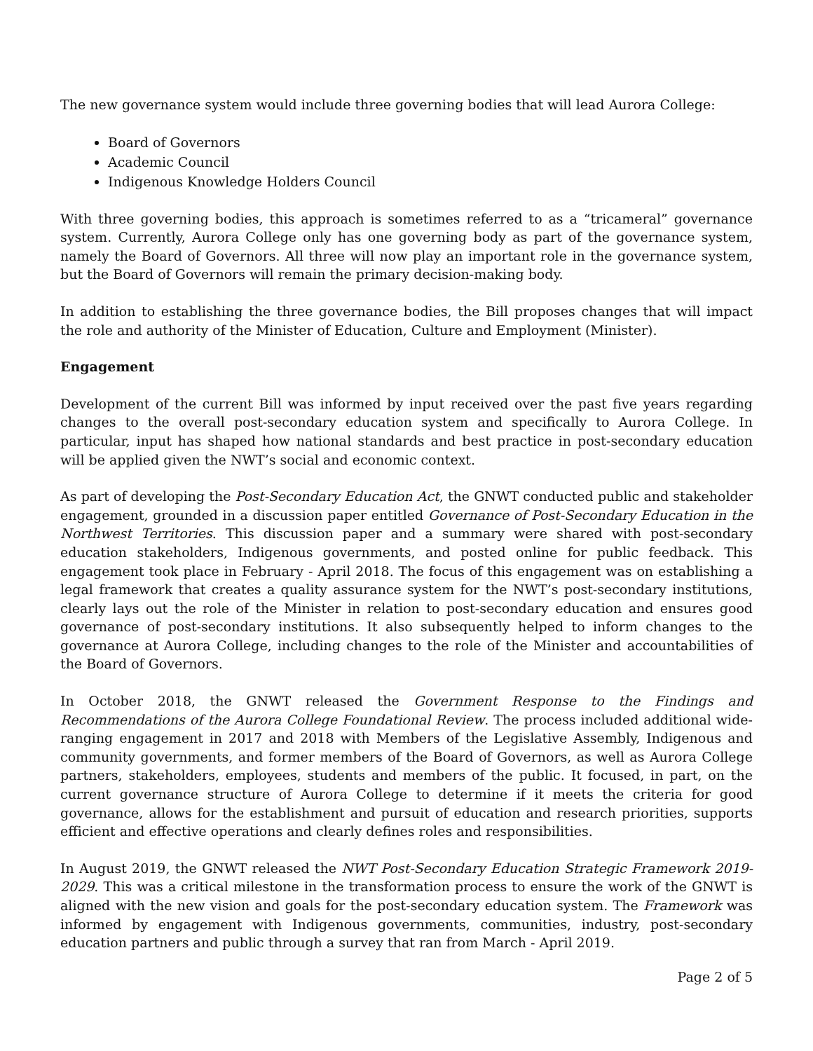The new governance system would include three governing bodies that will lead Aurora College:
Board of Governors
Academic Council
Indigenous Knowledge Holders Council
With three governing bodies, this approach is sometimes referred to as a “tricameral” governance system. Currently, Aurora College only has one governing body as part of the governance system, namely the Board of Governors. All three will now play an important role in the governance system, but the Board of Governors will remain the primary decision-making body.
In addition to establishing the three governance bodies, the Bill proposes changes that will impact the role and authority of the Minister of Education, Culture and Employment (Minister).
Engagement
Development of the current Bill was informed by input received over the past five years regarding changes to the overall post-secondary education system and specifically to Aurora College. In particular, input has shaped how national standards and best practice in post-secondary education will be applied given the NWT’s social and economic context.
As part of developing the Post-Secondary Education Act, the GNWT conducted public and stakeholder engagement, grounded in a discussion paper entitled Governance of Post-Secondary Education in the Northwest Territories. This discussion paper and a summary were shared with post-secondary education stakeholders, Indigenous governments, and posted online for public feedback. This engagement took place in February - April 2018. The focus of this engagement was on establishing a legal framework that creates a quality assurance system for the NWT’s post-secondary institutions, clearly lays out the role of the Minister in relation to post-secondary education and ensures good governance of post-secondary institutions. It also subsequently helped to inform changes to the governance at Aurora College, including changes to the role of the Minister and accountabilities of the Board of Governors.
In October 2018, the GNWT released the Government Response to the Findings and Recommendations of the Aurora College Foundational Review. The process included additional wide-ranging engagement in 2017 and 2018 with Members of the Legislative Assembly, Indigenous and community governments, and former members of the Board of Governors, as well as Aurora College partners, stakeholders, employees, students and members of the public. It focused, in part, on the current governance structure of Aurora College to determine if it meets the criteria for good governance, allows for the establishment and pursuit of education and research priorities, supports efficient and effective operations and clearly defines roles and responsibilities.
In August 2019, the GNWT released the NWT Post-Secondary Education Strategic Framework 2019-2029. This was a critical milestone in the transformation process to ensure the work of the GNWT is aligned with the new vision and goals for the post-secondary education system. The Framework was informed by engagement with Indigenous governments, communities, industry, post-secondary education partners and public through a survey that ran from March - April 2019.
Page 2 of 5